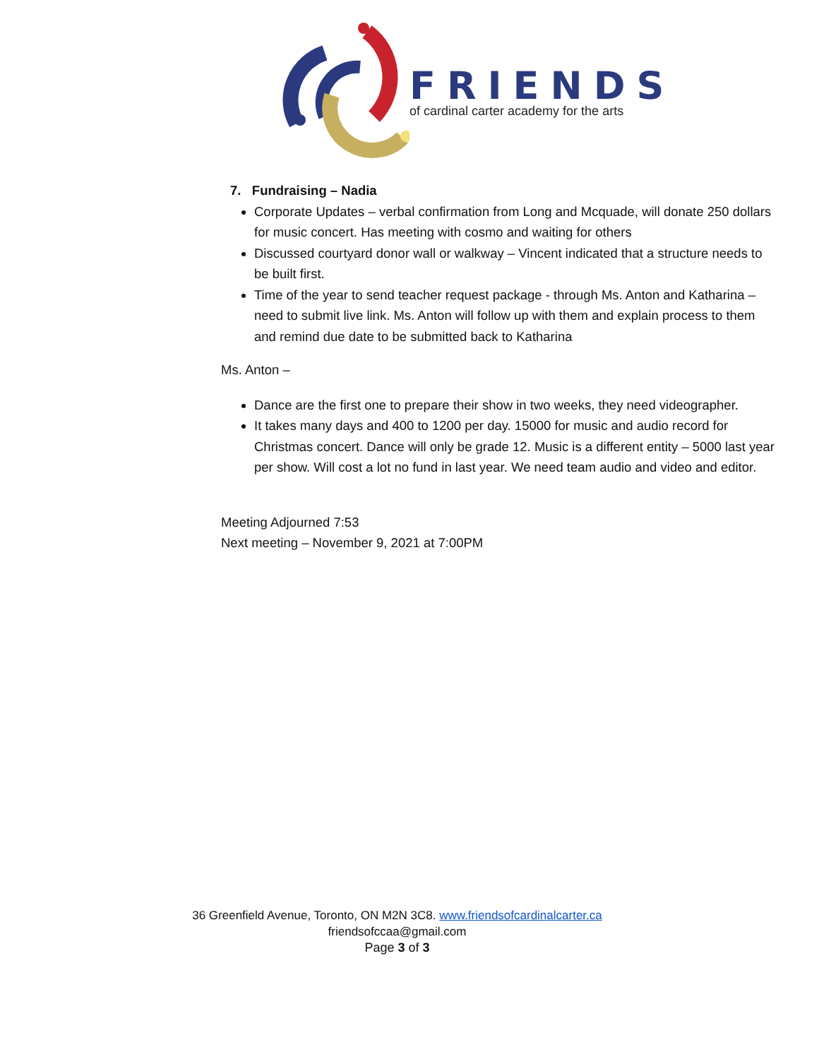FRIENDS
of cardinal carter academy for the arts
7. Fundraising – Nadia
Corporate Updates – verbal confirmation from Long and Mcquade, will donate 250 dollars for music concert. Has meeting with cosmo and waiting for others
Discussed courtyard donor wall or walkway – Vincent indicated that a structure needs to be built first.
Time of the year to send teacher request package - through Ms. Anton and Katharina – need to submit live link. Ms. Anton will follow up with them and explain process to them and remind due date to be submitted back to Katharina
Ms. Anton –
Dance are the first one to prepare their show in two weeks, they need videographer.
It takes many days and 400 to 1200 per day. 15000 for music and audio record for Christmas concert. Dance will only be grade 12. Music is a different entity – 5000 last year per show. Will cost a lot no fund in last year. We need team audio and video and editor.
Meeting Adjourned 7:53
Next meeting – November 9, 2021 at 7:00PM
36 Greenfield Avenue, Toronto, ON M2N 3C8. www.friendsofcardinalcarter.ca
friendsofccaa@gmail.com
Page 3 of 3